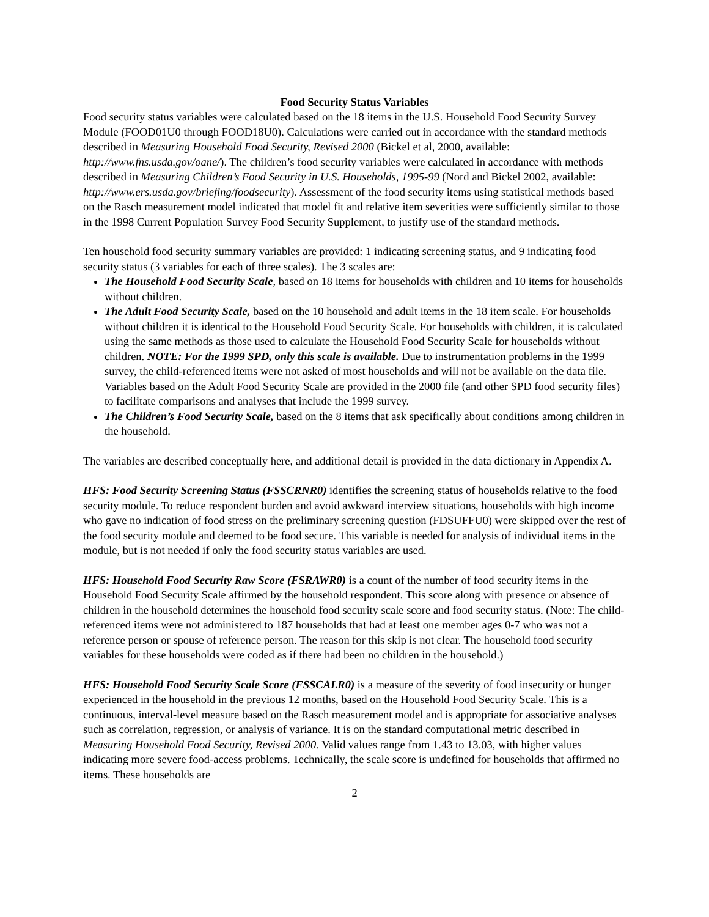Food Security Status Variables
Food security status variables were calculated based on the 18 items in the U.S. Household Food Security Survey Module (FOOD01U0 through FOOD18U0). Calculations were carried out in accordance with the standard methods described in Measuring Household Food Security, Revised 2000 (Bickel et al, 2000, available: http://www.fns.usda.gov/oane/). The children’s food security variables were calculated in accordance with methods described in Measuring Children’s Food Security in U.S. Households, 1995-99 (Nord and Bickel 2002, available: http://www.ers.usda.gov/briefing/foodsecurity). Assessment of the food security items using statistical methods based on the Rasch measurement model indicated that model fit and relative item severities were sufficiently similar to those in the 1998 Current Population Survey Food Security Supplement, to justify use of the standard methods.
Ten household food security summary variables are provided: 1 indicating screening status, and 9 indicating food security status (3 variables for each of three scales). The 3 scales are:
The Household Food Security Scale, based on 18 items for households with children and 10 items for households without children.
The Adult Food Security Scale, based on the 10 household and adult items in the 18 item scale. For households without children it is identical to the Household Food Security Scale. For households with children, it is calculated using the same methods as those used to calculate the Household Food Security Scale for households without children. NOTE: For the 1999 SPD, only this scale is available. Due to instrumentation problems in the 1999 survey, the child-referenced items were not asked of most households and will not be available on the data file. Variables based on the Adult Food Security Scale are provided in the 2000 file (and other SPD food security files) to facilitate comparisons and analyses that include the 1999 survey.
The Children’s Food Security Scale, based on the 8 items that ask specifically about conditions among children in the household.
The variables are described conceptually here, and additional detail is provided in the data dictionary in Appendix A.
HFS: Food Security Screening Status (FSSCRNR0) identifies the screening status of households relative to the food security module. To reduce respondent burden and avoid awkward interview situations, households with high income who gave no indication of food stress on the preliminary screening question (FDSUFFU0) were skipped over the rest of the food security module and deemed to be food secure. This variable is needed for analysis of individual items in the module, but is not needed if only the food security status variables are used.
HFS: Household Food Security Raw Score (FSRAWR0) is a count of the number of food security items in the Household Food Security Scale affirmed by the household respondent. This score along with presence or absence of children in the household determines the household food security scale score and food security status. (Note: The child-referenced items were not administered to 187 households that had at least one member ages 0-7 who was not a reference person or spouse of reference person. The reason for this skip is not clear. The household food security variables for these households were coded as if there had been no children in the household.)
HFS: Household Food Security Scale Score (FSSCALR0) is a measure of the severity of food insecurity or hunger experienced in the household in the previous 12 months, based on the Household Food Security Scale. This is a continuous, interval-level measure based on the Rasch measurement model and is appropriate for associative analyses such as correlation, regression, or analysis of variance. It is on the standard computational metric described in Measuring Household Food Security, Revised 2000. Valid values range from 1.43 to 13.03, with higher values indicating more severe food-access problems. Technically, the scale score is undefined for households that affirmed no items. These households are
2